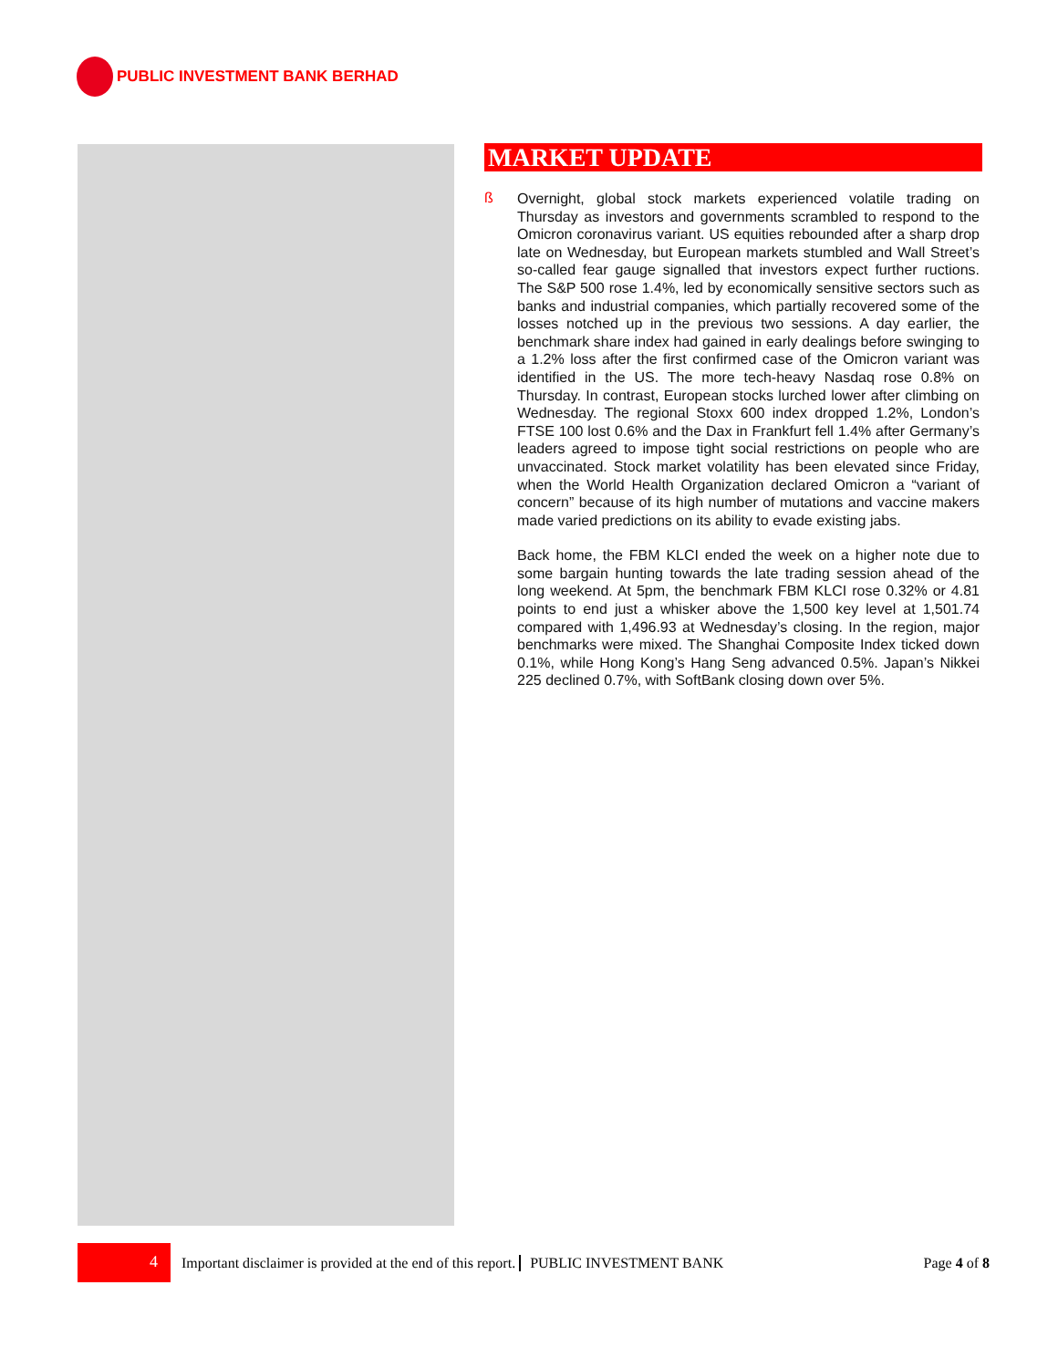PUBLIC INVESTMENT BANK BERHAD
MARKET UPDATE
ß
Overnight, global stock markets experienced volatile trading on Thursday as investors and governments scrambled to respond to the Omicron coronavirus variant. US equities rebounded after a sharp drop late on Wednesday, but European markets stumbled and Wall Street’s so-called fear gauge signalled that investors expect further ructions. The S&P 500 rose 1.4%, led by economically sensitive sectors such as banks and industrial companies, which partially recovered some of the losses notched up in the previous two sessions. A day earlier, the benchmark share index had gained in early dealings before swinging to a 1.2% loss after the first confirmed case of the Omicron variant was identified in the US. The more tech-heavy Nasdaq rose 0.8% on Thursday. In contrast, European stocks lurched lower after climbing on Wednesday. The regional Stoxx 600 index dropped 1.2%, London’s FTSE 100 lost 0.6% and the Dax in Frankfurt fell 1.4% after Germany’s leaders agreed to impose tight social restrictions on people who are unvaccinated. Stock market volatility has been elevated since Friday, when the World Health Organization declared Omicron a “variant of concern” because of its high number of mutations and vaccine makers made varied predictions on its ability to evade existing jabs.
Back home, the FBM KLCI ended the week on a higher note due to some bargain hunting towards the late trading session ahead of the long weekend. At 5pm, the benchmark FBM KLCI rose 0.32% or 4.81 points to end just a whisker above the 1,500 key level at 1,501.74 compared with 1,496.93 at Wednesday’s closing. In the region, major benchmarks were mixed. The Shanghai Composite Index ticked down 0.1%, while Hong Kong’s Hang Seng advanced 0.5%. Japan’s Nikkei 225 declined 0.7%, with SoftBank closing down over 5%.
4
Important disclaimer is provided at the end of this report. PUBLIC INVESTMENT BANK Page 4 of 8